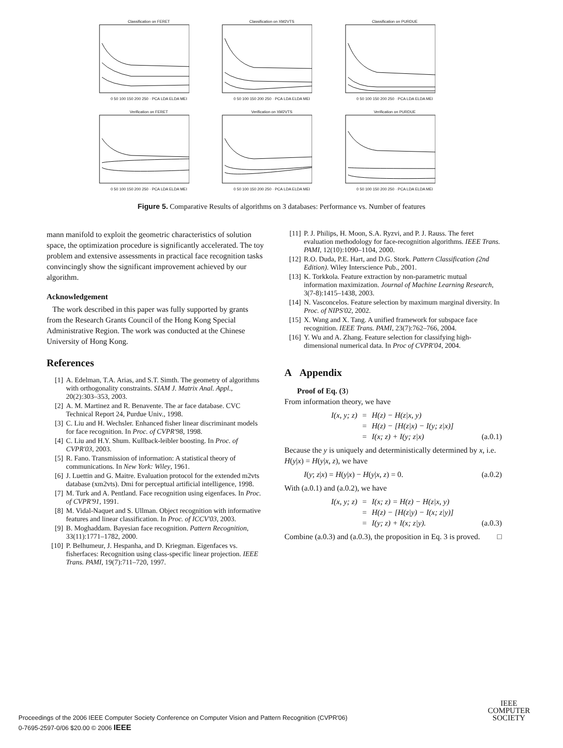Classification on FERET0 50 100 150 200 250 · PCA LDA ELDA MEI
Classification on XM2VTS0 50 100 150 200 250 · PCA LDA ELDA MEI
Classification on PURDUE0 50 100 150 200 250 · PCA LDA ELDA MEI
Verification on FERET0 50 100 150 200 250 · PCA LDA ELDA MEI
Verification on XM2VTS0 50 100 150 200 250 · PCA LDA ELDA MEI
Verification on PURDUE0 50 100 150 200 250 · PCA LDA ELDA MEI
Figure 5. Comparative Results of algorithms on 3 databases: Performance vs. Number of features
mann manifold to exploit the geometric characteristics of solution space, the optimization procedure is significantly accelerated. The toy problem and extensive assessments in practical face recognition tasks convincingly show the significant improvement achieved by our algorithm.
Acknowledgement
The work described in this paper was fully supported by grants from the Research Grants Council of the Hong Kong Special Administrative Region. The work was conducted at the Chinese University of Hong Kong.
References
[1] A. Edelman, T.A. Arias, and S.T. Simth. The geometry of algorithms with orthogonality constraints. SIAM J. Matrix Anal. Appl., 20(2):303–353, 2003.
[2] A. M. Martinez and R. Benavente. The ar face database. CVC Technical Report 24, Purdue Univ., 1998.
[3] C. Liu and H. Wechsler. Enhanced fisher linear discriminant models for face recognition. In Proc. of CVPR'98, 1998.
[4] C. Liu and H.Y. Shum. Kullback-leibler boosting. In Proc. of CVPR'03, 2003.
[5] R. Fano. Transmission of information: A statistical theory of communications. In New York: Wiley, 1961.
[6] J. Luettin and G. Maitre. Evaluation protocol for the extended m2vts database (xm2vts). Dmi for perceptual artificial intelligence, 1998.
[7] M. Turk and A. Pentland. Face recognition using eigenfaces. In Proc. of CVPR'91, 1991.
[8] M. Vidal-Naquet and S. Ullman. Object recognition with informative features and linear classification. In Proc. of ICCV'03, 2003.
[9] B. Moghaddam. Bayesian face recognition. Pattern Recognition, 33(11):1771–1782, 2000.
[10] P. Belhumeur, J. Hespanha, and D. Kriegman. Eigenfaces vs. fisherfaces: Recognition using class-specific linear projection. IEEE Trans. PAMI, 19(7):711–720, 1997.
[11] P. J. Philips, H. Moon, S.A. Ryzvi, and P. J. Rauss. The feret evaluation methodology for face-recognition algorithms. IEEE Trans. PAMI, 12(10):1090–1104, 2000.
[12] R.O. Duda, P.E. Hart, and D.G. Stork. Pattern Classification (2nd Edition). Wiley Interscience Pub., 2001.
[13] K. Torkkola. Feature extraction by non-parametric mutual information maximization. Journal of Machine Learning Research, 3(7-8):1415–1438, 2003.
[14] N. Vasconcelos. Feature selection by maximum marginal diversity. In Proc. of NIPS'02, 2002.
[15] X. Wang and X. Tang. A unified framework for subspace face recognition. IEEE Trans. PAMI, 23(7):762–766, 2004.
[16] Y. Wu and A. Zhang. Feature selection for classifying high-dimensional numerical data. In Proc of CVPR'04, 2004.
A Appendix
Proof of Eq. (3)
From information theory, we have
I(x, y; z) = H(z) − H(z|x, y) = H(z) − [H(z|x) − I(y; z|x)] = I(x; z) + I(y; z|x) (a.0.1)
Because the y is uniquely and deterministically determined by x, i.e. H(y|x) = H(y|x, z), we have
I(y; z|x) = H(y|x) − H(y|x, z) = 0. (a.0.2)
With (a.0.1) and (a.0.2), we have
I(x, y; z) = I(x; z) = H(z) − H(z|x, y) = H(z) − [H(z|y) − I(x; z|y)] = I(y; z) + I(x; z|y). (a.0.3)
Combine (a.0.3) and (a.0.3), the proposition in Eq. 3 is proved. □
Proceedings of the 2006 IEEE Computer Society Conference on Computer Vision and Pattern Recognition (CVPR'06)
0-7695-2597-0/06 $20.00 © 2006 IEEE
IEEE
COMPUTER
SOCIETY